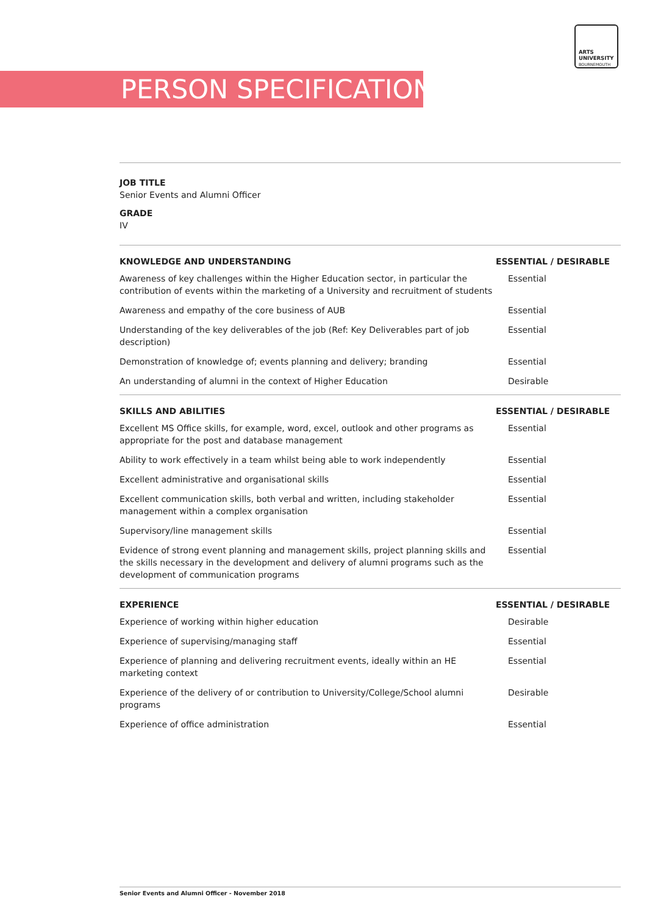ARTS
UNIVERSITY
BOURNEMOUTH
PERSON SPECIFICATION
JOB TITLE
Senior Events and Alumni Officer
GRADE
IV
| KNOWLEDGE AND UNDERSTANDING | ESSENTIAL / DESIRABLE |
| --- | --- |
| Awareness of key challenges within the Higher Education sector, in particular the contribution of events within the marketing of a University and recruitment of students | Essential |
| Awareness and empathy of the core business of AUB | Essential |
| Understanding of the key deliverables of the job (Ref: Key Deliverables part of job description) | Essential |
| Demonstration of knowledge of; events planning and delivery; branding | Essential |
| An understanding of alumni in the context of Higher Education | Desirable |
| SKILLS AND ABILITIES | ESSENTIAL / DESIRABLE |
| --- | --- |
| Excellent MS Office skills, for example, word, excel, outlook and other programs as appropriate for the post and database management | Essential |
| Ability to work effectively in a team whilst being able to work independently | Essential |
| Excellent administrative and organisational skills | Essential |
| Excellent communication skills, both verbal and written, including stakeholder management within a complex organisation | Essential |
| Supervisory/line management skills | Essential |
| Evidence of strong event planning and management skills, project planning skills and the skills necessary in the development and delivery of alumni programs such as the development of communication programs | Essential |
| EXPERIENCE | ESSENTIAL / DESIRABLE |
| --- | --- |
| Experience of working within higher education | Desirable |
| Experience of supervising/managing staff | Essential |
| Experience of planning and delivering recruitment events, ideally within an HE marketing context | Essential |
| Experience of the delivery of or contribution to University/College/School alumni programs | Desirable |
| Experience of office administration | Essential |
Senior Events and Alumni Officer - November 2018